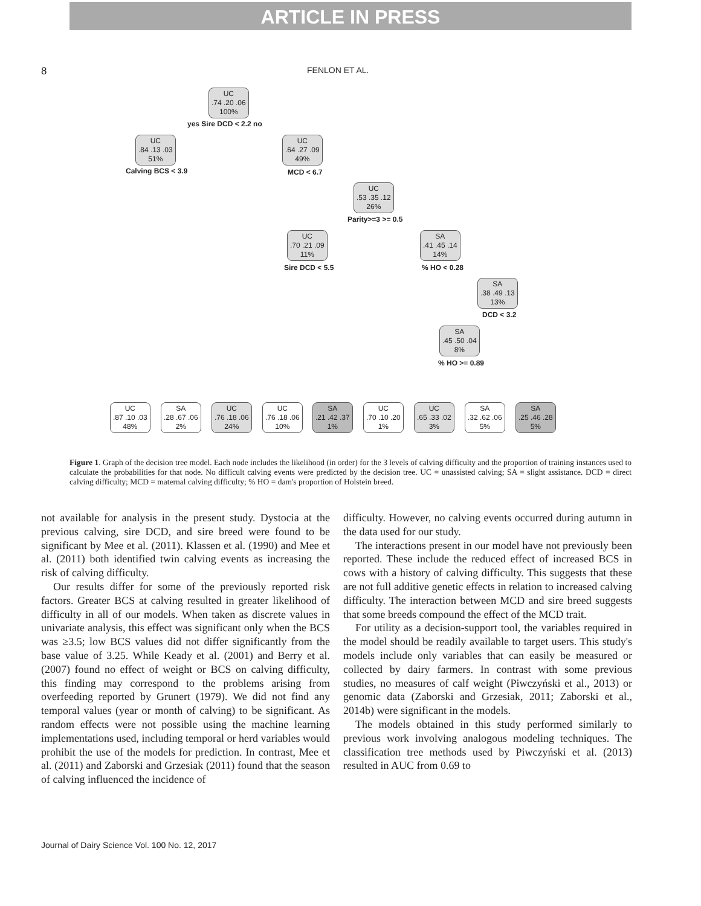ARTICLE IN PRESS
8 FENLON ET AL.
UC
.74 .20 .06
100%
yes Sire DCD < 2.2 no
UC
.84 .13 .03
51%
UC
.64 .27 .09
49%
Calving BCS < 3.9 MCD < 6.7
UC
.53 .35 .12
26%
Parity>=3 >= 0.5
UC
.70 .21 .09
11%
SA
.41 .45 .14
14%
Sire DCD < 5.5 % HO < 0.28
SA
.38 .49 .13
13%
DCD < 3.2
SA
.45 .50 .04
8%
% HO >= 0.89
UC
.87 .10 .03
48%
SA
.28 .67 .06
2%
UC
.76 .18 .06
24%
UC
.76 .18 .06
10%
SA
.21 .42 .37
1%
UC
.70 .10 .20
1%
UC
.65 .33 .02
3%
SA
.32 .62 .06
5%
SA
.25 .46 .28
5%
Figure 1. Graph of the decision tree model. Each node includes the likelihood (in order) for the 3 levels of calving difficulty and the proportion of training instances used to calculate the probabilities for that node. No difficult calving events were predicted by the decision tree. UC = unassisted calving; SA = slight assistance. DCD = direct calving difficulty; MCD = maternal calving difficulty; % HO = dam's proportion of Holstein breed.
not available for analysis in the present study. Dystocia at the previous calving, sire DCD, and sire breed were found to be significant by Mee et al. (2011). Klassen et al. (1990) and Mee et al. (2011) both identified twin calving events as increasing the risk of calving difficulty.
Our results differ for some of the previously reported risk factors. Greater BCS at calving resulted in greater likelihood of difficulty in all of our models. When taken as discrete values in univariate analysis, this effect was significant only when the BCS was ≥3.5; low BCS values did not differ significantly from the base value of 3.25. While Keady et al. (2001) and Berry et al. (2007) found no effect of weight or BCS on calving difficulty, this finding may correspond to the problems arising from overfeeding reported by Grunert (1979). We did not find any temporal values (year or month of calving) to be significant. As random effects were not possible using the machine learning implementations used, including temporal or herd variables would prohibit the use of the models for prediction. In contrast, Mee et al. (2011) and Zaborski and Grzesiak (2011) found that the season of calving influenced the incidence of
difficulty. However, no calving events occurred during autumn in the data used for our study.
The interactions present in our model have not previously been reported. These include the reduced effect of increased BCS in cows with a history of calving difficulty. This suggests that these are not full additive genetic effects in relation to increased calving difficulty. The interaction between MCD and sire breed suggests that some breeds compound the effect of the MCD trait.
For utility as a decision-support tool, the variables required in the model should be readily available to target users. This study's models include only variables that can easily be measured or collected by dairy farmers. In contrast with some previous studies, no measures of calf weight (Piwczyński et al., 2013) or genomic data (Zaborski and Grzesiak, 2011; Zaborski et al., 2014b) were significant in the models.
The models obtained in this study performed similarly to previous work involving analogous modeling techniques. The classification tree methods used by Piwczyński et al. (2013) resulted in AUC from 0.69 to
Journal of Dairy Science Vol. 100 No. 12, 2017